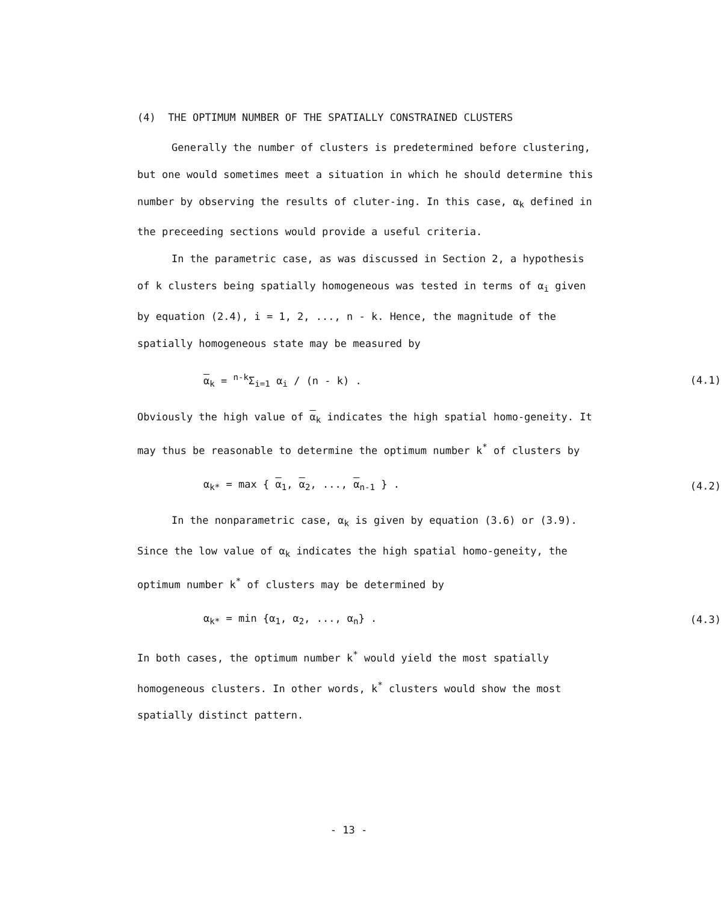(4) THE OPTIMUM NUMBER OF THE SPATIALLY CONSTRAINED CLUSTERS
Generally the number of clusters is predetermined before clustering, but one would sometimes meet a situation in which he should determine this number by observing the results of cluter-ing. In this case, α<sub>k</sub> defined in the preceeding sections would provide a useful criteria.
In the parametric case, as was discussed in Section 2, a hypothesis of k clusters being spatially homogeneous was tested in terms of α<sub>i</sub> given by equation (2.4), i = 1, 2, ..., n - k. Hence, the magnitude of the spatially homogeneous state may be measured by
α<sub>k</sub> = <sup>n-k</sup>Σ<sub>i=1</sub> α<sub>i</sub> / (n - k) . (4.1)
Obviously the high value of α<sub>k</sub> indicates the high spatial homo-geneity. It may thus be reasonable to determine the optimum number k<sup>*</sup> of clusters by
α<sub>k*</sub> = max { α<sub>1</sub>, α<sub>2</sub>, ..., α<sub>n-1</sub> } . (4.2)
In the nonparametric case, α<sub>k</sub> is given by equation (3.6) or (3.9). Since the low value of α<sub>k</sub> indicates the high spatial homo-geneity, the optimum number k<sup>*</sup> of clusters may be determined by
α<sub>k*</sub> = min {α<sub>1</sub>, α<sub>2</sub>, ..., α<sub>n</sub>} . (4.3)
In both cases, the optimum number k<sup>*</sup> would yield the most spatially homogeneous clusters. In other words, k<sup>*</sup> clusters would show the most spatially distinct pattern.
- 13 -